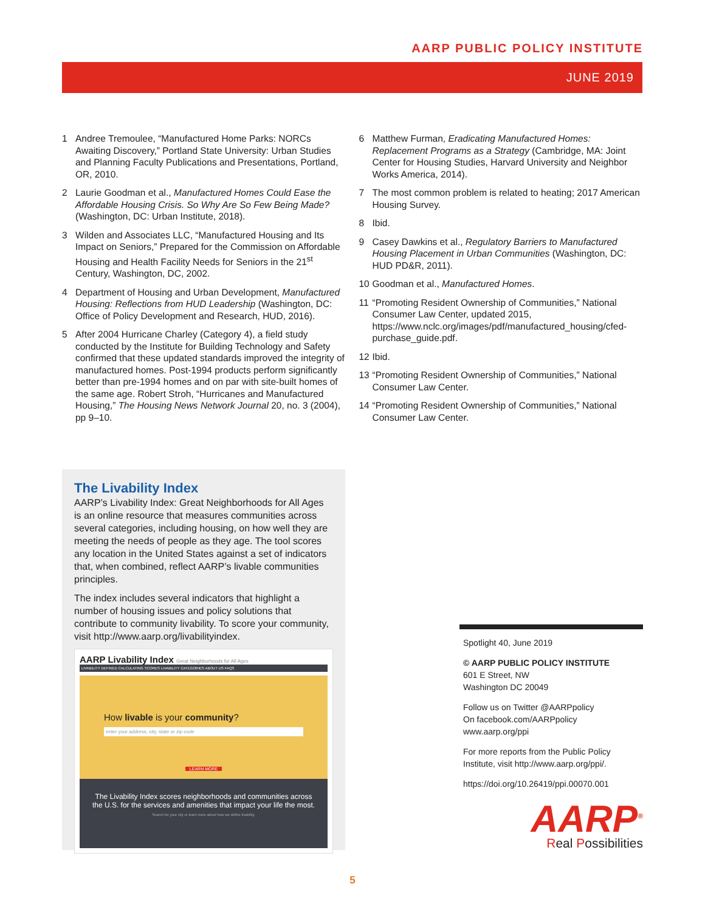AARP PUBLIC POLICY INSTITUTE
JUNE 2019
1 Andree Tremoulee, “Manufactured Home Parks: NORCs Awaiting Discovery,” Portland State University: Urban Studies and Planning Faculty Publications and Presentations, Portland, OR, 2010.
2 Laurie Goodman et al., Manufactured Homes Could Ease the Affordable Housing Crisis. So Why Are So Few Being Made? (Washington, DC: Urban Institute, 2018).
3 Wilden and Associates LLC, “Manufactured Housing and Its Impact on Seniors,” Prepared for the Commission on Affordable Housing and Health Facility Needs for Seniors in the 21<sup>st</sup> Century, Washington, DC, 2002.
4 Department of Housing and Urban Development, Manufactured Housing: Reflections from HUD Leadership (Washington, DC: Office of Policy Development and Research, HUD, 2016).
5 After 2004 Hurricane Charley (Category 4), a field study conducted by the Institute for Building Technology and Safety confirmed that these updated standards improved the integrity of manufactured homes. Post-1994 products perform significantly better than pre-1994 homes and on par with site-built homes of the same age. Robert Stroh, “Hurricanes and Manufactured Housing,” The Housing News Network Journal 20, no. 3 (2004), pp 9–10.
6 Matthew Furman, Eradicating Manufactured Homes: Replacement Programs as a Strategy (Cambridge, MA: Joint Center for Housing Studies, Harvard University and Neighbor Works America, 2014).
7 The most common problem is related to heating; 2017 American Housing Survey.
8 Ibid.
9 Casey Dawkins et al., Regulatory Barriers to Manufactured Housing Placement in Urban Communities (Washington, DC: HUD PD&R, 2011).
10 Goodman et al., Manufactured Homes.
11 “Promoting Resident Ownership of Communities,” National Consumer Law Center, updated 2015, https://www.nclc.org/images/pdf/manufactured_housing/cfed-purchase_guide.pdf.
12 Ibid.
13 “Promoting Resident Ownership of Communities,” National Consumer Law Center.
14 “Promoting Resident Ownership of Communities,” National Consumer Law Center.
The Livability Index
AARP’s Livability Index: Great Neighborhoods for All Ages is an online resource that measures communities across several categories, including housing, on how well they are meeting the needs of people as they age. The tool scores any location in the United States against a set of indicators that, when combined, reflect AARP’s livable communities principles.
The index includes several indicators that highlight a number of housing issues and policy solutions that contribute to community livability. To score your community, visit http://www.aarp.org/livabilityindex.
AARP Livability Index Great Neighborhoods for All Ages
LIVABILITY DEFINED CALCULATING SCORES LIVABILITY CATEGORIES ABOUT US FAQS
How livable is your community?
enter your address, city, state or zip code
LEARN MORE
The Livability Index scores neighborhoods and communities across the U.S. for the services and amenities that impact your life the most.
Search for your city or learn more about how we define livability.
Spotlight 40, June 2019
© AARP PUBLIC POLICY INSTITUTE
601 E Street, NW
Washington DC 20049
Follow us on Twitter @AARPpolicy
On facebook.com/AARPpolicy
www.aarp.org/ppi
For more reports from the Public Policy Institute, visit http://www.aarp.org/ppi/.
https://doi.org/10.26419/ppi.00070.001
AARP<sup>®</sup>
Real Possibilities
5